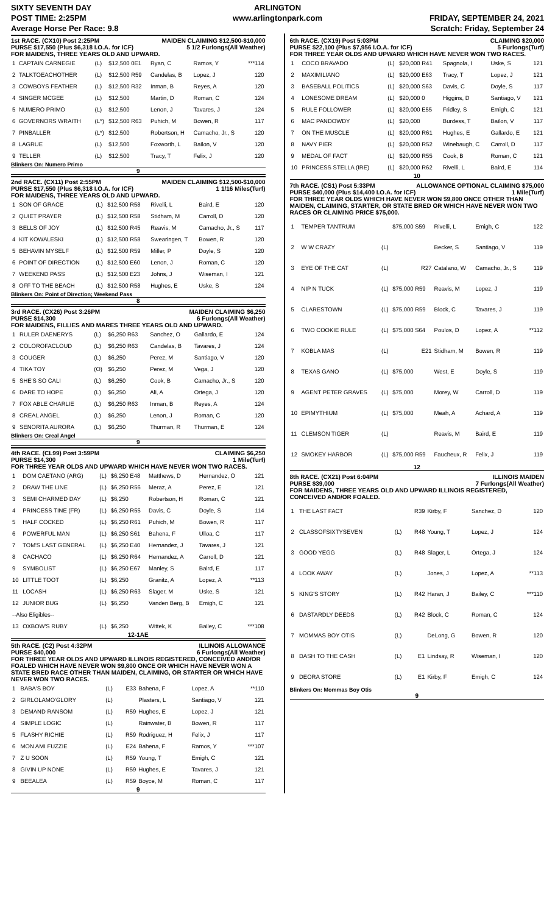SIXTY SEVENTH DAY
POST TIME: 2:25PM
Average Horse Per Race: 9.8
ARLINGTON
www.arlingtonpark.com
FRIDAY, SEPTEMBER 24, 2021
Scratch: Friday, September 24
1st RACE. (CX10) Post 2:25PM MAIDEN CLAIMING $12,500-$10,000
PURSE $17,550 (Plus $6,318 I.O.A. for ICF) 5 1/2 Furlongs(All Weather)
FOR MAIDENS, THREE YEARS OLD AND UPWARD.
| 1 | CAPTAIN CARNEGIE | (L) | $12,500 0E1 | Ryan, C | Ramos, Y | ***114 |
| 2 | TALKTOEACHOTHER | (L) | $12,500 R59 | Candelas, B | Lopez, J | 120 |
| 3 | COWBOYS FEATHER | (L) | $12,500 R32 | Inman, B | Reyes, A | 120 |
| 4 | SINGER MCGEE | (L) | $12,500 | Martin, D | Roman, C | 124 |
| 5 | NUMERO PRIMO | (L) | $12,500 | Lenon, J | Tavares, J | 124 |
| 6 | GOVERNORS WRAITH | (L*) | $12,500 R63 | Puhich, M | Bowen, R | 117 |
| 7 | PINBALLER | (L*) | $12,500 | Robertson, H | Camacho, Jr., S | 120 |
| 8 | LAGRUE | (L) | $12,500 | Foxworth, L | Bailon, V | 120 |
| 9 | TELLER | (L) | $12,500 | Tracy, T | Felix, J | 120 |
Blinkers On: Numero Primo
9
2nd RACE. (CX11) Post 2:55PM MAIDEN CLAIMING $12,500-$10,000
PURSE $17,550 (Plus $6,318 I.O.A. for ICF) 1 1/16 Miles(Turf)
FOR MAIDENS, THREE YEARS OLD AND UPWARD.
| 1 | SON OF GRACE | (L) | $12,500 R58 | Rivelli, L | Baird, E | 120 |
| 2 | QUIET PRAYER | (L) | $12,500 R58 | Stidham, M | Carroll, D | 120 |
| 3 | BELLS OF JOY | (L) | $12,500 R45 | Reavis, M | Camacho, Jr., S | 117 |
| 4 | KIT KOWALESKI | (L) | $12,500 R58 | Swearingen, T | Bowen, R | 120 |
| 5 | BEHAVIN MYSELF | (L) | $12,500 R59 | Miller, P | Doyle, S | 120 |
| 6 | POINT OF DIRECTION | (L) | $12,500 E60 | Lenon, J | Roman, C | 120 |
| 7 | WEEKEND PASS | (L) | $12,500 E23 | Johns, J | Wiseman, I | 121 |
| 8 | OFF TO THE BEACH | (L) | $12,500 R58 | Hughes, E | Uske, S | 124 |
Blinkers On: Point of Direction; Weekend Pass
8
3rd RACE. (CX26) Post 3:26PM MAIDEN CLAIMING $6,250
PURSE $14,300 6 Furlongs(All Weather)
FOR MAIDENS, FILLIES AND MARES THREE YEARS OLD AND UPWARD.
| 1 | RULER DAENERYS | (L) | $6,250 R63 | Sanchez, O | Gallardo, E | 124 |
| 2 | COLOROFACLOUD | (L) | $6,250 R63 | Candelas, B | Tavares, J | 124 |
| 3 | COUGER | (L) | $6,250 | Perez, M | Santiago, V | 120 |
| 4 | TIKA TOY | (O) | $6,250 | Perez, M | Vega, J | 120 |
| 5 | SHE'S SO CALI | (L) | $6,250 | Cook, B | Camacho, Jr., S | 120 |
| 6 | DARE TO HOPE | (L) | $6,250 | Ali, A | Ortega, J | 120 |
| 7 | FOX ABLE CHARLIE | (L) | $6,250 R63 | Inman, B | Reyes, A | 124 |
| 8 | CREAL ANGEL | (L) | $6,250 | Lenon, J | Roman, C | 120 |
| 9 | SENORITA AURORA | (L) | $6,250 | Thurman, R | Thurman, E | 124 |
Blinkers On: Creal Angel
9
4th RACE. (CL99) Post 3:59PM CLAIMING $6,250
PURSE $14,300 1 Mile(Turf)
FOR THREE YEAR OLDS AND UPWARD WHICH HAVE NEVER WON TWO RACES.
| 1 | DOM CAETANO (ARG) | (L) | $6,250 E48 | Matthews, D | Hernandez, O | 121 |
| 2 | DRAW THE LINE | (L) | $6,250 R56 | Meraz, A | Perez, E | 121 |
| 3 | SEMI CHARMED DAY | (L) | $6,250 | Robertson, H | Roman, C | 121 |
| 4 | PRINCESS TINE (FR) | (L) | $6,250 R55 | Davis, C | Doyle, S | 114 |
| 5 | HALF COCKED | (L) | $6,250 R61 | Puhich, M | Bowen, R | 117 |
| 6 | POWERFUL MAN | (L) | $6,250 S61 | Bahena, F | Ulloa, C | 117 |
| 7 | TOM'S LAST GENERAL | (L) | $6,250 E40 | Hernandez, J | Tavares, J | 121 |
| 8 | CACHACO | (L) | $6,250 R64 | Hernandez, A | Carroll, D | 121 |
| 9 | SYMBOLIST | (L) | $6,250 E67 | Manley, S | Baird, E | 117 |
| 10 | LITTLE TOOT | (L) | $6,250 | Granitz, A | Lopez, A | **113 |
| 11 | LOCASH | (L) | $6,250 R63 | Slager, M | Uske, S | 121 |
| 12 | JUNIOR BUG | (L) | $6,250 | Vanden Berg, B | Emigh, C | 121 |
| --Also Eligibles-- | | | | | | |
| 13 | OXBOW'S RUBY | (L) | $6,250 | Wittek, K | Bailey, C | ***108 |
12-1AE
5th RACE. (C2) Post 4:32PM ILLINOIS ALLOWANCE
PURSE $40,000 6 Furlongs(All Weather)
FOR THREE YEAR OLDS AND UPWARD ILLINOIS REGISTERED, CONCEIVED AND/OR FOALED WHICH HAVE NEVER WON $9,800 ONCE OR WHICH HAVE NEVER WON A STATE BRED RACE OTHER THAN MAIDEN, CLAIMING, OR STARTER OR WHICH HAVE NEVER WON TWO RACES.
| 1 | BABA'S BOY | (L) | E33 | Bahena, F | Lopez, A | **110 |
| 2 | GIRLOLAMO'GLORY | (L) | | Plasters, L | Santiago, V | 121 |
| 3 | DEMAND RANSOM | (L) | R59 | Hughes, E | Lopez, J | 121 |
| 4 | SIMPLE LOGIC | (L) | | Rainwater, B | Bowen, R | 117 |
| 5 | FLASHY RICHIE | (L) | R59 | Rodriguez, H | Felix, J | 117 |
| 6 | MON AMI FUZZIE | (L) | E24 | Bahena, F | Ramos, Y | ***107 |
| 7 | Z U SOON | (L) | R59 | Young, T | Emigh, C | 121 |
| 8 | GIVIN UP NONE | (L) | R59 | Hughes, E | Tavares, J | 121 |
| 9 | BEEALEA | (L) | R59 | Boyce, M | Roman, C | 117 |
9
6th RACE. (CX19) Post 5:03PM CLAIMING $20,000
PURSE $22,100 (Plus $7,956 I.O.A. for ICF) 5 Furlongs(Turf)
FOR THREE YEAR OLDS AND UPWARD WHICH HAVE NEVER WON TWO RACES.
| 1 | COCO BRAVADO | (L) | $20,000 R41 | Spagnola, I | Uske, S | 121 |
| 2 | MAXIMILIANO | (L) | $20,000 E63 | Tracy, T | Lopez, J | 121 |
| 3 | BASEBALL POLITICS | (L) | $20,000 S63 | Davis, C | Doyle, S | 117 |
| 4 | LONESOME DREAM | (L) | $20,000 0 | Higgins, D | Santiago, V | 121 |
| 5 | RULE FOLLOWER | (L) | $20,000 E55 | Fridley, S | Emigh, C | 121 |
| 6 | MAC PANDOWDY | (L) | $20,000 | Burdess, T | Bailon, V | 117 |
| 7 | ON THE MUSCLE | (L) | $20,000 R61 | Hughes, E | Gallardo, E | 121 |
| 8 | NAVY PIER | (L) | $20,000 R52 | Winebaugh, C | Carroll, D | 117 |
| 9 | MEDAL OF FACT | (L) | $20,000 R55 | Cook, B | Roman, C | 121 |
| 10 | PRINCESS STELLA (IRE) | (L) | $20,000 R62 | Rivelli, L | Baird, E | 114 |
10
7th RACE. (CS1) Post 5:33PM ALLOWANCE OPTIONAL CLAIMING $75,000
PURSE $40,000 (Plus $14,400 I.O.A. for ICF) 1 Mile(Turf)
FOR THREE YEAR OLDS WHICH HAVE NEVER WON $9,800 ONCE OTHER THAN MAIDEN, CLAIMING, STARTER, OR STATE BRED OR WHICH HAVE NEVER WON TWO RACES OR CLAIMING PRICE $75,000.
| 1 | TEMPER TANTRUM | | $75,000 S59 | Rivelli, L | Emigh, C | 122 |
| 2 | W W CRAZY | (L) | | Becker, S | Santiago, V | 119 |
| 3 | EYE OF THE CAT | (L) | R27 | Catalano, W | Camacho, Jr., S | 119 |
| 4 | NIP N TUCK | (L) | $75,000 R59 | Reavis, M | Lopez, J | 119 |
| 5 | CLARESTOWN | (L) | $75,000 R59 | Block, C | Tavares, J | 119 |
| 6 | TWO COOKIE RULE | (L) | $75,000 S64 | Poulos, D | Lopez, A | **112 |
| 7 | KOBLA MAS | (L) | E21 | Stidham, M | Bowen, R | 119 |
| 8 | TEXAS GANO | (L) | $75,000 | West, E | Doyle, S | 119 |
| 9 | AGENT PETER GRAVES | (L) | $75,000 | Morey, W | Carroll, D | 119 |
| 10 | EPIMYTHIUM | (L) | $75,000 | Meah, A | Achard, A | 119 |
| 11 | CLEMSON TIGER | (L) | | Reavis, M | Baird, E | 119 |
| 12 | SMOKEY HARBOR | (L) | $75,000 R59 | Faucheux, R | Felix, J | 119 |
12
8th RACE. (CX21) Post 6:04PM ILLINOIS MAIDEN
PURSE $39,000 7 Furlongs(All Weather)
FOR MAIDENS, THREE YEARS OLD AND UPWARD ILLINOIS REGISTERED, CONCEIVED AND/OR FOALED.
| 1 | THE LAST FACT | | R39 | Kirby, F | Sanchez, D | 120 |
| 2 | CLASSOFSIXTYSEVEN | (L) | R48 | Young, T | Lopez, J | 124 |
| 3 | GOOD YEGG | (L) | R48 | Slager, L | Ortega, J | 124 |
| 4 | LOOK AWAY | (L) | | Jones, J | Lopez, A | **113 |
| 5 | KING'S STORY | (L) | R42 | Haran, J | Bailey, C | ***110 |
| 6 | DASTARDLY DEEDS | (L) | R42 | Block, C | Roman, C | 124 |
| 7 | MOMMAS BOY OTIS | (L) | | DeLong, G | Bowen, R | 120 |
| 8 | DASH TO THE CASH | (L) | E1 | Lindsay, R | Wiseman, I | 120 |
| 9 | DEORA STORE | (L) | E1 | Kirby, F | Emigh, C | 124 |
Blinkers On: Mommas Boy Otis
9